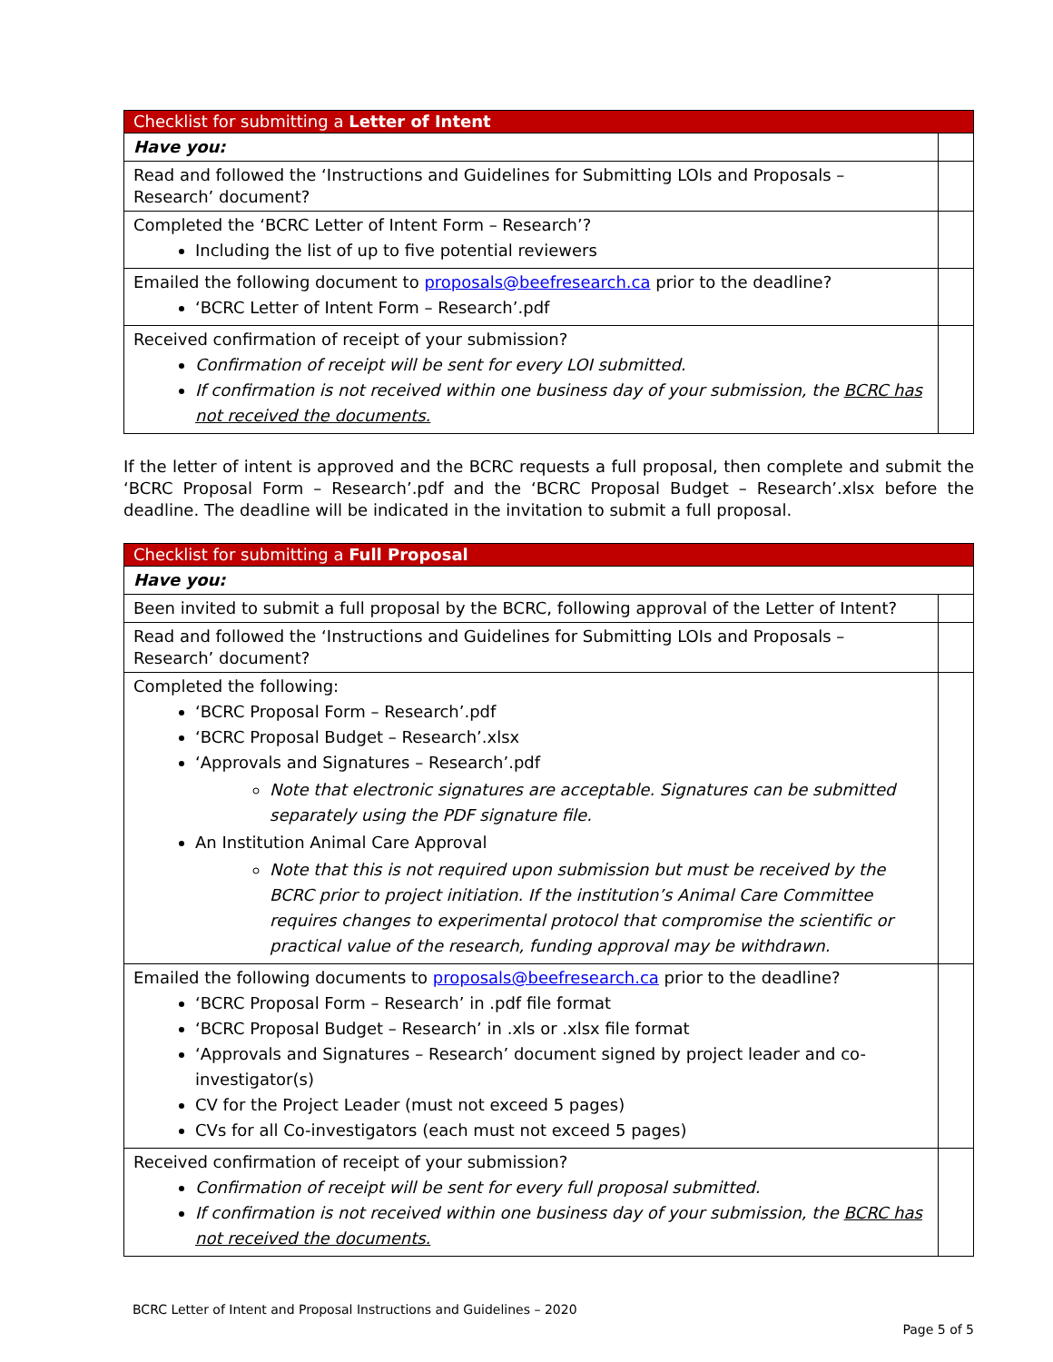| Checklist for submitting a Letter of Intent | |
| --- | --- |
| Have you: | |
| Read and followed the ‘Instructions and Guidelines for Submitting LOIs and Proposals – Research’ document? | |
| Completed the ‘BCRC Letter of Intent Form – Research’? Including the list of up to five potential reviewers | |
| Emailed the following document to proposals@beefresearch.ca prior to the deadline? ‘BCRC Letter of Intent Form – Research’.pdf | |
| Received confirmation of receipt of your submission? Confirmation of receipt will be sent for every LOI submitted. If confirmation is not received within one business day of your submission, the BCRC has not received the documents. | |
If the letter of intent is approved and the BCRC requests a full proposal, then complete and submit the ‘BCRC Proposal Form – Research’.pdf and the ‘BCRC Proposal Budget – Research’.xlsx before the deadline. The deadline will be indicated in the invitation to submit a full proposal.
| Checklist for submitting a Full Proposal | |
| --- | --- |
| Have you: | |
| Been invited to submit a full proposal by the BCRC, following approval of the Letter of Intent? | |
| Read and followed the ‘Instructions and Guidelines for Submitting LOIs and Proposals – Research’ document? | |
| Completed the following: ‘BCRC Proposal Form – Research’.pdf ‘BCRC Proposal Budget – Research’.xlsx ‘Approvals and Signatures – Research’.pdf Note that electronic signatures are acceptable. Signatures can be submitted separately using the PDF signature file. An Institution Animal Care Approval Note that this is not required upon submission but must be received by the BCRC prior to project initiation. If the institution’s Animal Care Committee requires changes to experimental protocol that compromise the scientific or practical value of the research, funding approval may be withdrawn. | |
| Emailed the following documents to proposals@beefresearch.ca prior to the deadline? ‘BCRC Proposal Form – Research’ in .pdf file format ‘BCRC Proposal Budget – Research’ in .xls or .xlsx file format ‘Approvals and Signatures – Research’ document signed by project leader and co-investigator(s) CV for the Project Leader (must not exceed 5 pages) CVs for all Co-investigators (each must not exceed 5 pages) | |
| Received confirmation of receipt of your submission? Confirmation of receipt will be sent for every full proposal submitted. If confirmation is not received within one business day of your submission, the BCRC has not received the documents. | |
BCRC Letter of Intent and Proposal Instructions and Guidelines – 2020
Page 5 of 5